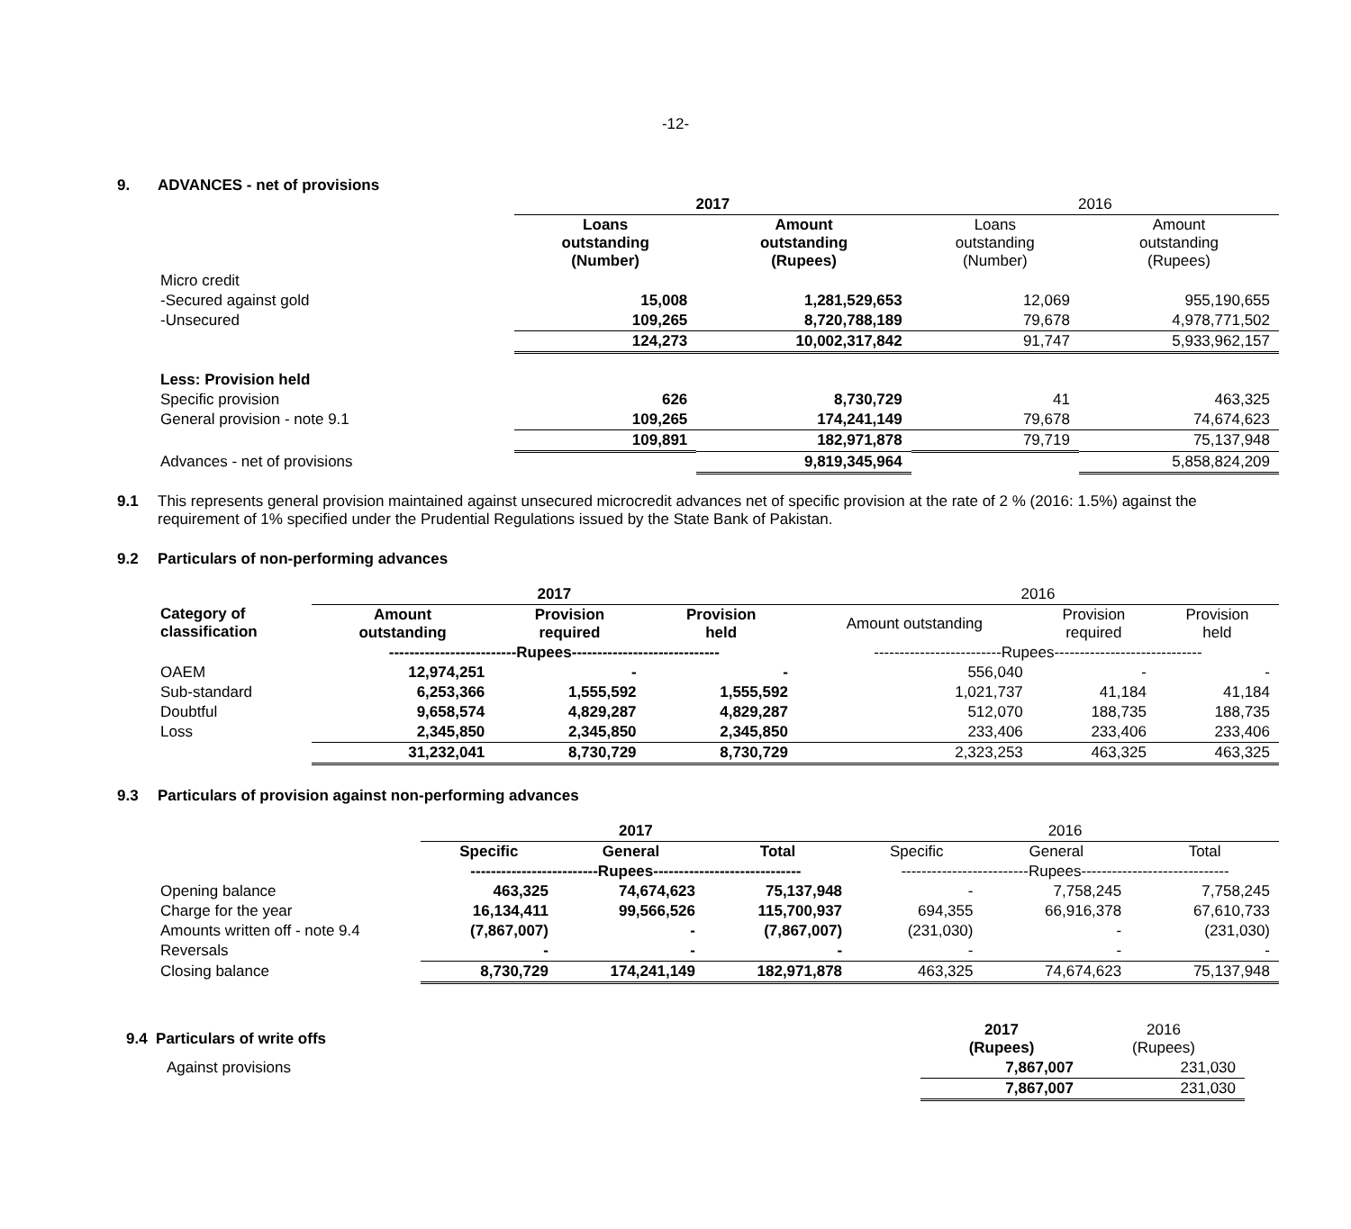-12-
9. ADVANCES - net of provisions
| | 2017 | | 2016 | |
| --- | --- | --- | --- | --- |
| | Loans outstanding (Number) | Amount outstanding (Rupees) | Loans outstanding (Number) | Amount outstanding (Rupees) |
| Micro credit | | | | |
| -Secured against gold | 15,008 | 1,281,529,653 | 12,069 | 955,190,655 |
| -Unsecured | 109,265 | 8,720,788,189 | 79,678 | 4,978,771,502 |
| | 124,273 | 10,002,317,842 | 91,747 | 5,933,962,157 |
| Less: Provision held | | | | |
| Specific provision | 626 | 8,730,729 | 41 | 463,325 |
| General provision - note 9.1 | 109,265 | 174,241,149 | 79,678 | 74,674,623 |
| | 109,891 | 182,971,878 | 79,719 | 75,137,948 |
| Advances - net of provisions | | 9,819,345,964 | | 5,858,824,209 |
9.1 This represents general provision maintained against unsecured microcredit advances net of specific provision at the rate of 2 % (2016: 1.5%) against the requirement of 1% specified under the Prudential Regulations issued by the State Bank of Pakistan.
9.2 Particulars of non-performing advances
| | 2017 | | | 2016 | | |
| --- | --- | --- | --- | --- | --- | --- |
| Category of classification | Amount outstanding | Provision required | Provision held | Amount outstanding | Provision required | Provision held |
| | -------------------------Rupees----------------------------- | | | -------------------------Rupees----------------------------- | | |
| OAEM | 12,974,251 | - | - | 556,040 | - | - |
| Sub-standard | 6,253,366 | 1,555,592 | 1,555,592 | 1,021,737 | 41,184 | 41,184 |
| Doubtful | 9,658,574 | 4,829,287 | 4,829,287 | 512,070 | 188,735 | 188,735 |
| Loss | 2,345,850 | 2,345,850 | 2,345,850 | 233,406 | 233,406 | 233,406 |
| | 31,232,041 | 8,730,729 | 8,730,729 | 2,323,253 | 463,325 | 463,325 |
9.3 Particulars of provision against non-performing advances
| | 2017 | | | 2016 | | |
| --- | --- | --- | --- | --- | --- | --- |
| | Specific | General | Total | Specific | General | Total |
| | -------------------------Rupees----------------------------- | | | -------------------------Rupees----------------------------- | | |
| Opening balance | 463,325 | 74,674,623 | 75,137,948 | - | 7,758,245 | 7,758,245 |
| Charge for the year | 16,134,411 | 99,566,526 | 115,700,937 | 694,355 | 66,916,378 | 67,610,733 |
| Amounts written off - note 9.4 | (7,867,007) | - | (7,867,007) | (231,030) | - | (231,030) |
| Reversals | - | - | - | - | - | - |
| Closing balance | 8,730,729 | 174,241,149 | 182,971,878 | 463,325 | 74,674,623 | 75,137,948 |
| 9.4 Particulars of write offs | 2017 (Rupees) | 2016 (Rupees) |
| Against provisions | 7,867,007 | 231,030 |
| | 7,867,007 | 231,030 |